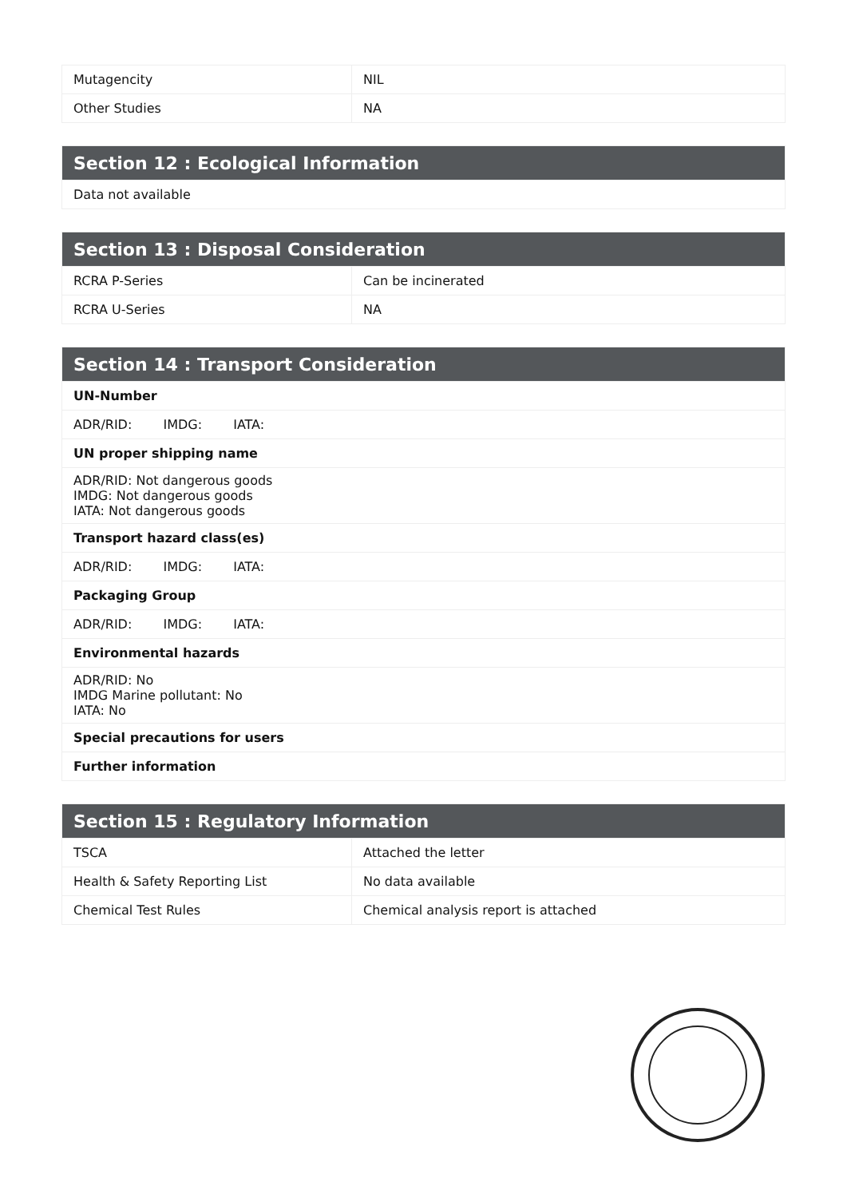| Mutagencity | NIL |
| Other Studies | NA |
| Section 12 : Ecological Information |
| --- |
| Data not available |
| Section 13 : Disposal Consideration | |
| --- | --- |
| RCRA P-Series | Can be incinerated |
| RCRA U-Series | NA |
| Section 14 : Transport Consideration |
| --- |
| UN-Number |
| ADR/RID: IMDG: IATA: |
| UN proper shipping name |
| ADR/RID: Not dangerous goods IMDG: Not dangerous goods IATA: Not dangerous goods |
| Transport hazard class(es) |
| ADR/RID: IMDG: IATA: |
| Packaging Group |
| ADR/RID: IMDG: IATA: |
| Environmental hazards |
| ADR/RID: No IMDG Marine pollutant: No IATA: No |
| Special precautions for users |
| Further information |
| Section 15 : Regulatory Information | |
| --- | --- |
| TSCA | Attached the letter |
| Health & Safety Reporting List | No data available |
| Chemical Test Rules | Chemical analysis report is attached |